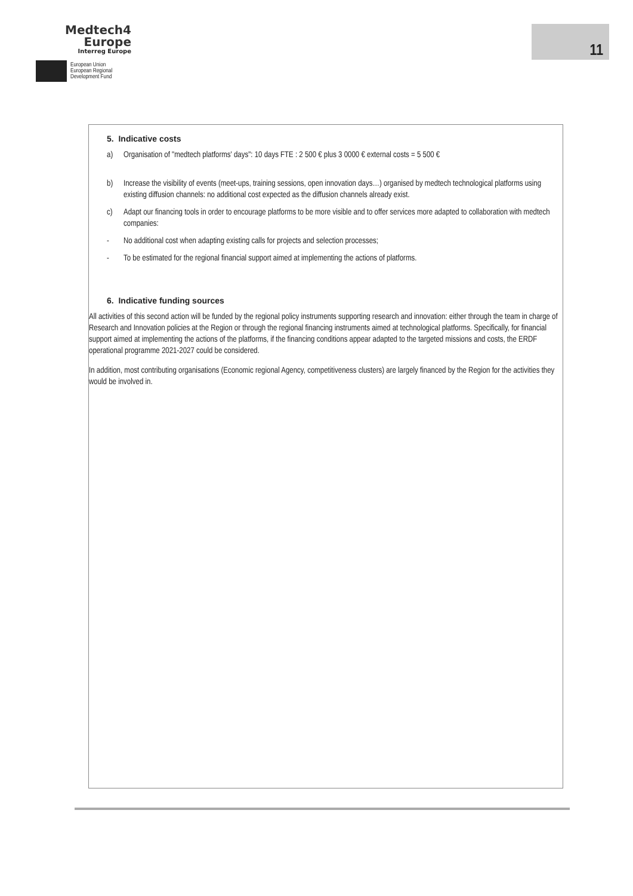Medtech4
Europe
Interreg Europe
European Union
European Regional
Development Fund
11
5. Indicative costs
a) Organisation of "medtech platforms' days": 10 days FTE : 2 500 € plus 3 0000 € external costs = 5 500 €
b) Increase the visibility of events (meet-ups, training sessions, open innovation days…) organised by medtech technological platforms using existing diffusion channels: no additional cost expected as the diffusion channels already exist.
c) Adapt our financing tools in order to encourage platforms to be more visible and to offer services more adapted to collaboration with medtech companies:
- No additional cost when adapting existing calls for projects and selection processes;
- To be estimated for the regional financial support aimed at implementing the actions of platforms.
6. Indicative funding sources
All activities of this second action will be funded by the regional policy instruments supporting research and innovation: either through the team in charge of Research and Innovation policies at the Region or through the regional financing instruments aimed at technological platforms. Specifically, for financial support aimed at implementing the actions of the platforms, if the financing conditions appear adapted to the targeted missions and costs, the ERDF operational programme 2021-2027 could be considered.
In addition, most contributing organisations (Economic regional Agency, competitiveness clusters) are largely financed by the Region for the activities they would be involved in.